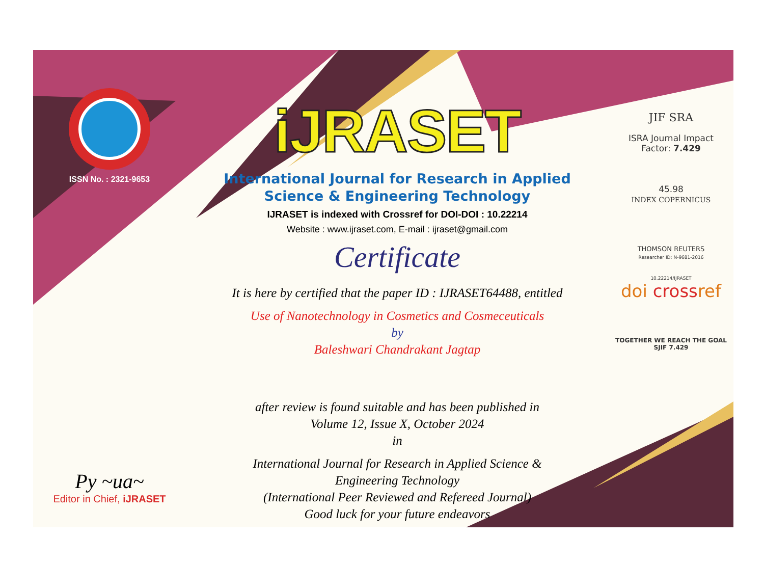ISSN No. : 2321-9653
Py ~ua~
Editor in Chief, iJRASET
iJRASET
International Journal for Research in Applied
Science & Engineering Technology
IJRASET is indexed with Crossref for DOI-DOI : 10.22214
Website : www.ijraset.com, E-mail : ijraset@gmail.com
Certificate
It is here by certified that the paper ID : IJRASET64488, entitled
Use of Nanotechnology in Cosmetics and Cosmeceuticals
by
Baleshwari Chandrakant Jagtap
after review is found suitable and has been published in
Volume 12, Issue X, October 2024
in
International Journal for Research in Applied Science &
Engineering Technology
(International Peer Reviewed and Refereed Journal)
Good luck for your future endeavors
JIF SRA
ISRA Journal Impact
Factor: 7.429
45.98
INDEX COPERNICUS
THOMSON REUTERS
Researcher ID: N-9681-2016
10.22214/IJRASET
doi crossref
TOGETHER WE REACH THE GOAL
SJIF 7.429